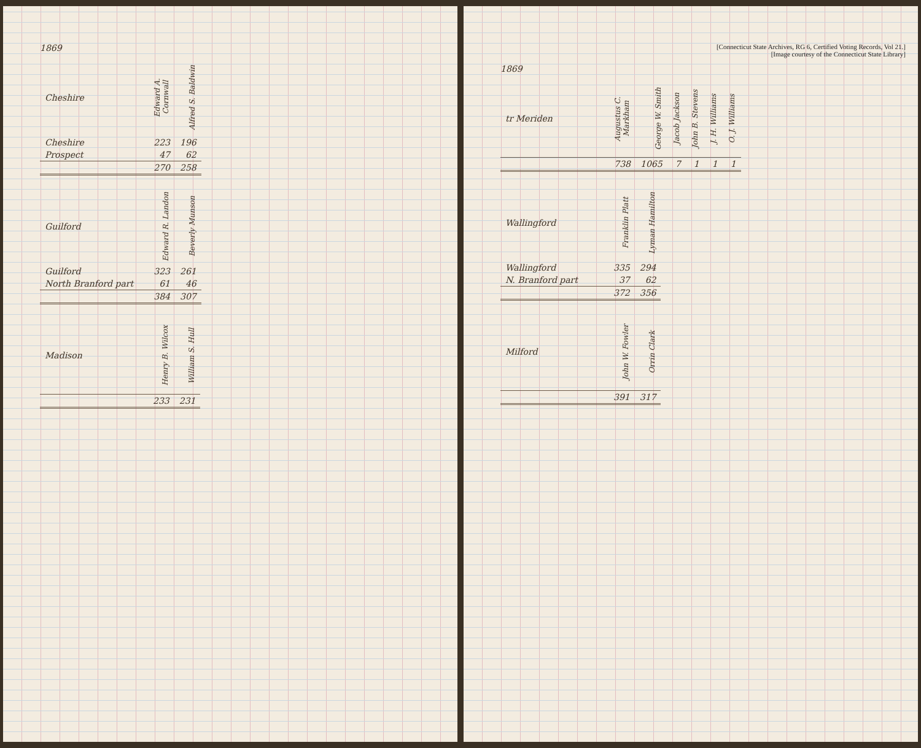1869
| Cheshire | Edward A. Cornwall | Alfred S. Baldwin |
| Cheshire | 223 | 196 |
| Prospect | 47 | 62 |
| | 270 | 258 |
| Guilford | Edward R. Landon | Beverly Munson |
| Guilford | 323 | 261 |
| North Branford part | 61 | 46 |
| | 384 | 307 |
| Madison | Henry B. Wilcox | William S. Hull |
| | 233 | 231 |
[Connecticut State Archives, RG 6, Certified Voting Records, Vol 21.]
[Image courtesy of the Connecticut State Library]
1869
| tr Meriden | Augustus C. Markham | George W. Smith | Jacob Jackson | John B. Stevens | J. H. Williams | O. J. Williams |
| | 738 | 1065 | 7 | 1 | 1 | 1 |
| Wallingford | Franklin Platt | Lyman Hamilton |
| Wallingford | 335 | 294 |
| N. Branford part | 37 | 62 |
| | 372 | 356 |
| Milford | John W. Fowler | Orrin Clark |
| | 391 | 317 |